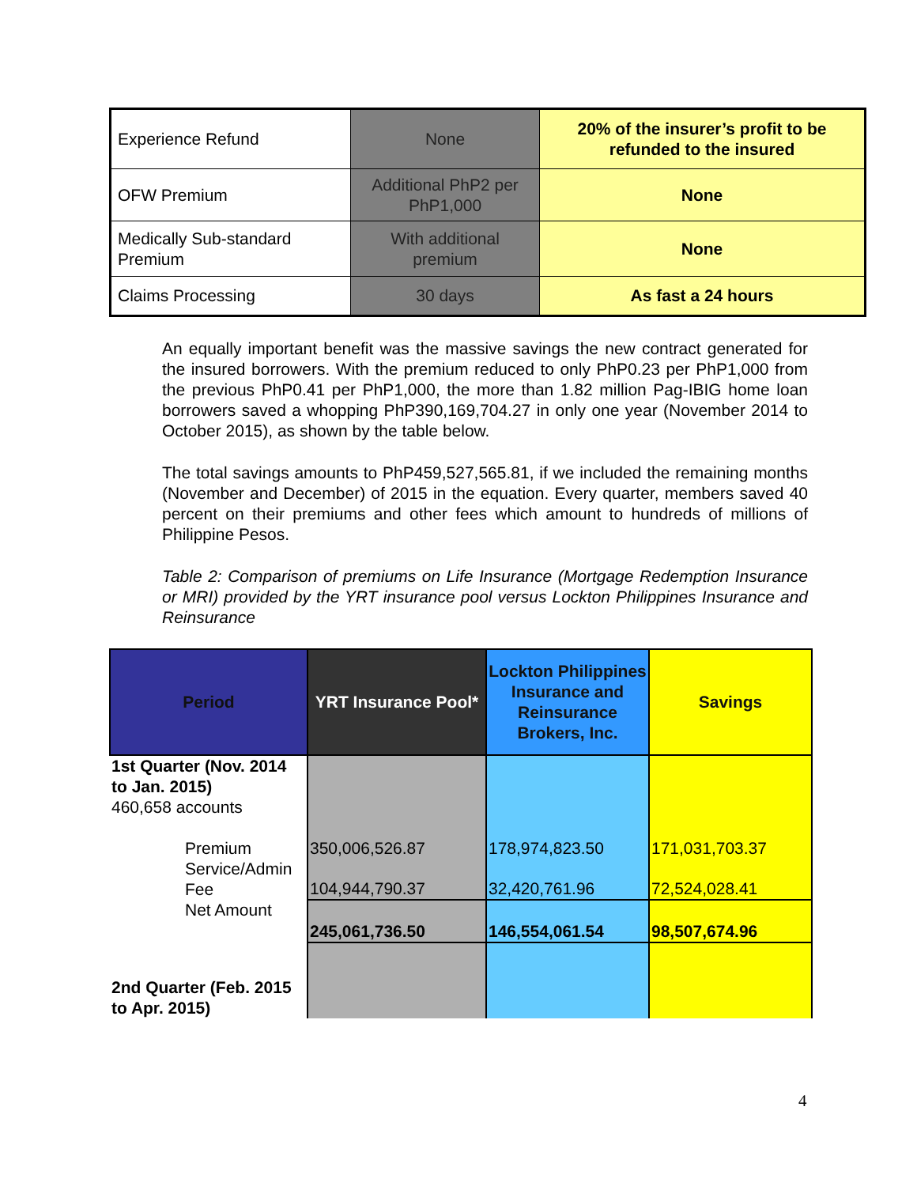| Experience Refund | None | 20% of the insurer’s profit to be refunded to the insured |
| OFW Premium | Additional PhP2 per PhP1,000 | None |
| Medically Sub-standard Premium | With additional premium | None |
| Claims Processing | 30 days | As fast a 24 hours |
An equally important benefit was the massive savings the new contract generated for the insured borrowers. With the premium reduced to only PhP0.23 per PhP1,000 from the previous PhP0.41 per PhP1,000, the more than 1.82 million Pag-IBIG home loan borrowers saved a whopping PhP390,169,704.27 in only one year (November 2014 to October 2015), as shown by the table below.
The total savings amounts to PhP459,527,565.81, if we included the remaining months (November and December) of 2015 in the equation. Every quarter, members saved 40 percent on their premiums and other fees which amount to hundreds of millions of Philippine Pesos.
Table 2: Comparison of premiums on Life Insurance (Mortgage Redemption Insurance or MRI) provided by the YRT insurance pool versus Lockton Philippines Insurance and Reinsurance
| Period | YRT Insurance Pool* | Lockton Philippines Insurance and Reinsurance Brokers, Inc. | Savings |
| --- | --- | --- | --- |
| 1st Quarter (Nov. 2014 to Jan. 2015) 460,658 accounts | | | |
| Premium | 350,006,526.87 | 178,974,823.50 | 171,031,703.37 |
| Service/Admin Fee | 104,944,790.37 | 32,420,761.96 | 72,524,028.41 |
| Net Amount | 245,061,736.50 | 146,554,061.54 | 98,507,674.96 |
| 2nd Quarter (Feb. 2015 to Apr. 2015) | | | |
4